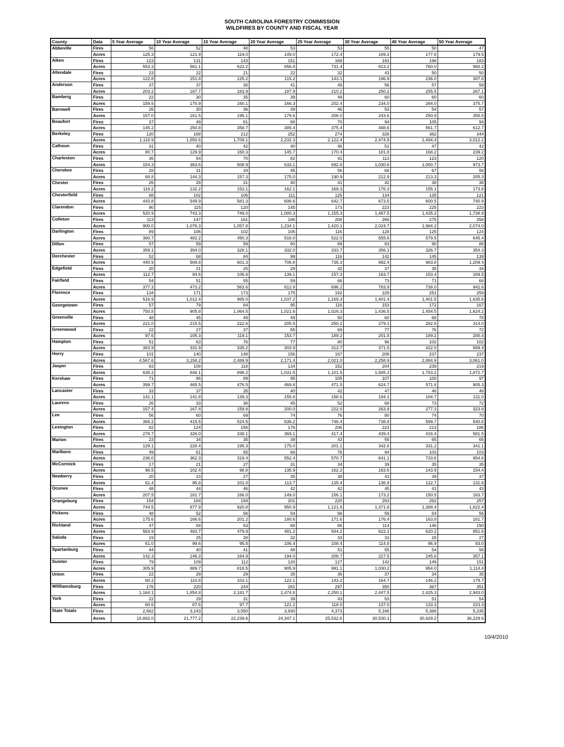SOUTH CAROLINA FORESTRY COMMISSION
WILDFIRES BY COUNTY AND FISCAL YEAR
| County | Data | 5 Year Average | 10 Year Average | 15 Year Average | 20 Year Average | 25 Year Average | 30 Year Average | 40 Year Average | 50 Year Average |
| --- | --- | --- | --- | --- | --- | --- | --- | --- | --- |
| Abbeville | Fires | 56 | 52 | 48 | 53 | 53 | 55 | 50 | 47 |
| | Acres | 125.3 | 121.9 | 119.0 | 149.0 | 172.4 | 189.3 | 177.8 | 179.5 |
| Aiken | Fires | 123 | 131 | 143 | 151 | 169 | 191 | 198 | 183 |
| | Acres | 553.3 | 561.1 | 622.2 | 656.8 | 731.4 | 813.2 | 760.0 | 960.2 |
| Allendale | Fires | 23 | 22 | 21 | 22 | 32 | 43 | 50 | 50 |
| | Acres | 122.8 | 151.8 | 125.2 | 115.2 | 143.1 | 196.9 | 236.0 | 307.8 |
| Anderson | Fires | 37 | 37 | 38 | 41 | 49 | 56 | 57 | 59 |
| | Acres | 203.2 | 187.7 | 183.9 | 187.9 | 210.2 | 250.2 | 255.5 | 267.1 |
| Bamberg | Fires | 22 | 30 | 35 | 39 | 49 | 60 | 60 | 60 |
| | Acres | 159.5 | 170.9 | 160.1 | 166.3 | 202.4 | 234.0 | 264.0 | 375.7 |
| Barnwell | Fires | 26 | 30 | 36 | 39 | 46 | 53 | 54 | 57 |
| | Acres | 157.0 | 161.5 | 195.1 | 179.6 | 208.0 | 243.6 | 250.9 | 355.5 |
| Beaufort | Fires | 37 | 49 | 61 | 68 | 70 | 94 | 105 | 94 |
| | Acres | 145.2 | 250.8 | 358.7 | 385.4 | 375.4 | 498.6 | 561.7 | 612.7 |
| Berkeley | Fires | 120 | 168 | 212 | 252 | 274 | 326 | 362 | 344 |
| | Acres | 1,118.9 | 1,550.6 | 1,709.1 | 2,232.3 | 2,122.4 | 2,474.9 | 2,494.4 | 3,012.2 |
| Calhoun | Fires | 31 | 40 | 42 | 40 | 46 | 51 | 47 | 42 |
| | Acres | 80.7 | 129.9 | 160.3 | 145.7 | 170.4 | 181.8 | 168.2 | 239.2 |
| Charleston | Fires | 36 | 54 | 70 | 82 | 91 | 113 | 123 | 120 |
| | Acres | 154.3 | 363.6 | 508.9 | 633.1 | 692.8 | 1,030.8 | 1,000.7 | 973.7 |
| Cherokee | Fires | 28 | 31 | 34 | 45 | 56 | 68 | 67 | 58 |
| | Acres | 68.8 | 144.3 | 157.3 | 175.0 | 190.9 | 212.9 | 213.3 | 205.3 |
| Chester | Fires | 26 | 28 | 31 | 40 | 41 | 42 | 38 | 38 |
| | Acres | 118.2 | 132.2 | 153.1 | 162.1 | 169.3 | 176.3 | 155.1 | 173.8 |
| Chesterfield | Fires | 88 | 102 | 106 | 111 | 125 | 134 | 135 | 121 |
| | Acres | 443.8 | 549.9 | 581.3 | 606.6 | 642.7 | 673.5 | 600.5 | 740.9 |
| Clarendon | Fires | 90 | 115 | 120 | 145 | 173 | 223 | 225 | 223 |
| | Acres | 520.9 | 743.3 | 749.0 | 1,000.3 | 1,155.3 | 1,467.5 | 1,435.2 | 1,738.9 |
| Colleton | Fires | 113 | 147 | 161 | 186 | 208 | 266 | 275 | 258 |
| | Acres | 900.0 | 1,076.3 | 1,057.8 | 1,234.1 | 1,420.1 | 2,024.7 | 1,984.2 | 2,074.0 |
| Darlington | Fires | 89 | 106 | 102 | 105 | 116 | 128 | 125 | 124 |
| | Acres | 360.7 | 482.2 | 450.3 | 516.0 | 522.0 | 555.6 | 579.5 | 645.4 |
| Dillon | Fires | 57 | 59 | 59 | 60 | 69 | 83 | 90 | 88 |
| | Acres | 359.1 | 394.0 | 328.1 | 332.0 | 333.7 | 356.1 | 326.7 | 354.3 |
| Dorchester | Fires | 52 | 68 | 84 | 99 | 116 | 142 | 145 | 139 |
| | Acres | 440.9 | 509.8 | 601.3 | 706.8 | 736.3 | 992.4 | 983.8 | 1,209.4 |
| Edgefield | Fires | 20 | 21 | 25 | 29 | 32 | 37 | 35 | 34 |
| | Acres | 112.7 | 94.6 | 106.8 | 139.1 | 157.3 | 163.7 | 153.4 | 169.5 |
| Fairfield | Fires | 54 | 51 | 55 | 59 | 66 | 73 | 71 | 68 |
| | Acres | 377.3 | 473.2 | 563.6 | 612.8 | 696.2 | 783.9 | 738.0 | 942.6 |
| Florence | Fires | 134 | 171 | 173 | 175 | 192 | 229 | 251 | 259 |
| | Acres | 516.9 | 1,012.4 | 985.0 | 1,037.2 | 1,165.3 | 1,401.4 | 1,401.5 | 1,635.6 |
| Georgetown | Fires | 57 | 79 | 84 | 95 | 116 | 153 | 172 | 167 |
| | Acres | 750.8 | 905.8 | 1,064.5 | 1,021.6 | 1,026.3 | 1,436.5 | 1,454.5 | 1,624.2 |
| Greenville | Fires | 48 | 45 | 49 | 49 | 50 | 60 | 68 | 78 |
| | Acres | 221.0 | 215.5 | 222.6 | 205.5 | 250.2 | 279.1 | 282.8 | 314.0 |
| Greenwood | Fires | 22 | 27 | 37 | 55 | 69 | 77 | 76 | 72 |
| | Acres | 97.6 | 105.3 | 119.1 | 153.7 | 189.2 | 201.8 | 189.2 | 200.4 |
| Hampton | Fires | 51 | 63 | 76 | 77 | 80 | 96 | 102 | 102 |
| | Acres | 383.9 | 331.9 | 335.2 | 303.9 | 313.7 | 371.5 | 422.0 | 589.4 |
| Horry | Fires | 101 | 140 | 148 | 156 | 167 | 206 | 237 | 237 |
| | Acres | 4,567.6 | 3,158.2 | 2,489.9 | 2,171.4 | 2,021.0 | 2,258.9 | 2,884.9 | 3,061.0 |
| Jasper | Fires | 83 | 108 | 118 | 134 | 152 | 204 | 239 | 219 |
| | Acres | 635.2 | 848.1 | 898.2 | 1,031.5 | 1,101.5 | 1,585.3 | 1,753.2 | 1,872.7 |
| Kershaw | Fires | 71 | 86 | 89 | 95 | 105 | 107 | 100 | 97 |
| | Acres | 399.7 | 465.5 | 476.5 | 469.8 | 471.5 | 624.7 | 571.8 | 905.3 |
| Lancaster | Fires | 33 | 37 | 35 | 40 | 42 | 47 | 46 | 48 |
| | Acres | 141.1 | 141.8 | 139.3 | 155.8 | 158.6 | 194.1 | 184.7 | 211.0 |
| Laurens | Fires | 26 | 33 | 36 | 45 | 52 | 68 | 73 | 72 |
| | Acres | 157.4 | 167.4 | 159.8 | 200.0 | 222.0 | 263.9 | 277.3 | 323.8 |
| Lee | Fires | 56 | 60 | 69 | 74 | 76 | 80 | 74 | 70 |
| | Acres | 366.2 | 415.5 | 524.5 | 636.2 | 746.4 | 738.8 | 599.7 | 540.8 |
| Lexington | Fires | 82 | 124 | 156 | 176 | 206 | 223 | 213 | 186 |
| | Acres | 278.7 | 326.0 | 338.1 | 369.1 | 417.4 | 439.4 | 416.4 | 581.5 |
| Marion | Fires | 23 | 34 | 35 | 39 | 43 | 55 | 65 | 65 |
| | Acres | 129.1 | 228.4 | 195.3 | 175.0 | 201.1 | 342.8 | 331.2 | 341.1 |
| Marlboro | Fires | 49 | 61 | 65 | 68 | 76 | 94 | 103 | 103 |
| | Acres | 236.0 | 362.3 | 319.4 | 552.4 | 570.7 | 641.1 | 733.6 | 954.8 |
| McCormick | Fires | 17 | 21 | 27 | 31 | 34 | 39 | 35 | 35 |
| | Acres | 96.5 | 102.4 | 98.8 | 135.9 | 162.2 | 163.6 | 143.9 | 154.4 |
| Newberry | Fires | 20 | 23 | 27 | 35 | 38 | 41 | 39 | 37 |
| | Acres | 61.4 | 95.8 | 101.0 | 113.7 | 135.4 | 136.9 | 122.7 | 131.6 |
| Oconee | Fires | 48 | 44 | 46 | 42 | 42 | 45 | 41 | 43 |
| | Acres | 207.5 | 181.7 | 166.0 | 149.0 | 156.1 | 173.2 | 150.5 | 163.7 |
| Orangeburg | Fires | 154 | 184 | 194 | 201 | 220 | 263 | 262 | 257 |
| | Acres | 744.5 | 877.9 | 920.8 | 950.9 | 1,121.8 | 1,371.8 | 1,388.4 | 1,822.4 |
| Pickens | Fires | 48 | 52 | 56 | 54 | 56 | 59 | 54 | 55 |
| | Acres | 175.6 | 166.6 | 201.2 | 180.6 | 171.6 | 176.4 | 163.8 | 181.7 |
| Richland | Fires | 47 | 58 | 63 | 68 | 86 | 114 | 146 | 150 |
| | Acres | 563.9 | 493.7 | 479.9 | 481.2 | 544.2 | 622.1 | 620.2 | 851.6 |
| Saluda | Fires | 19 | 25 | 28 | 32 | 33 | 33 | 28 | 27 |
| | Acres | 61.0 | 99.6 | 95.5 | 106.4 | 108.4 | 114.8 | 96.9 | 93.0 |
| Spartanburg | Fires | 44 | 40 | 41 | 48 | 51 | 55 | 54 | 56 |
| | Acres | 142.3 | 146.3 | 164.9 | 194.0 | 208.7 | 227.5 | 245.6 | 357.1 |
| Sumter | Fires | 79 | 109 | 112 | 120 | 127 | 142 | 149 | 151 |
| | Acres | 305.9 | 889.7 | 818.5 | 905.9 | 991.1 | 1,030.2 | 954.0 | 1,114.4 |
| Union | Fires | 22 | 29 | 29 | 35 | 36 | 37 | 34 | 35 |
| | Acres | 80.2 | 110.8 | 103.1 | 122.1 | 143.2 | 164.7 | 146.2 | 179.7 |
| Willliamsburg | Fires | 176 | 220 | 244 | 281 | 297 | 350 | 367 | 351 |
| | Acres | 1,164.1 | 1,854.8 | 2,181.7 | 2,474.8 | 2,250.1 | 2,447.5 | 2,425.3 | 2,943.0 |
| York | Fires | 22 | 29 | 31 | 39 | 43 | 53 | 51 | 54 |
| | Acres | 60.6 | 87.6 | 97.7 | 121.2 | 118.0 | 137.0 | 133.3 | 223.3 |
| State Totals | Fires | 2,662 | 3,243 | 3,550 | 3,930 | 4,373 | 5,166 | 5,388 | 5,235 |
| | Acres | 18,882.0 | 21,777.2 | 22,239.6 | 24,347.1 | 25,532.6 | 30,530.1 | 30,929.2 | 36,229.6 |
10/4/2010